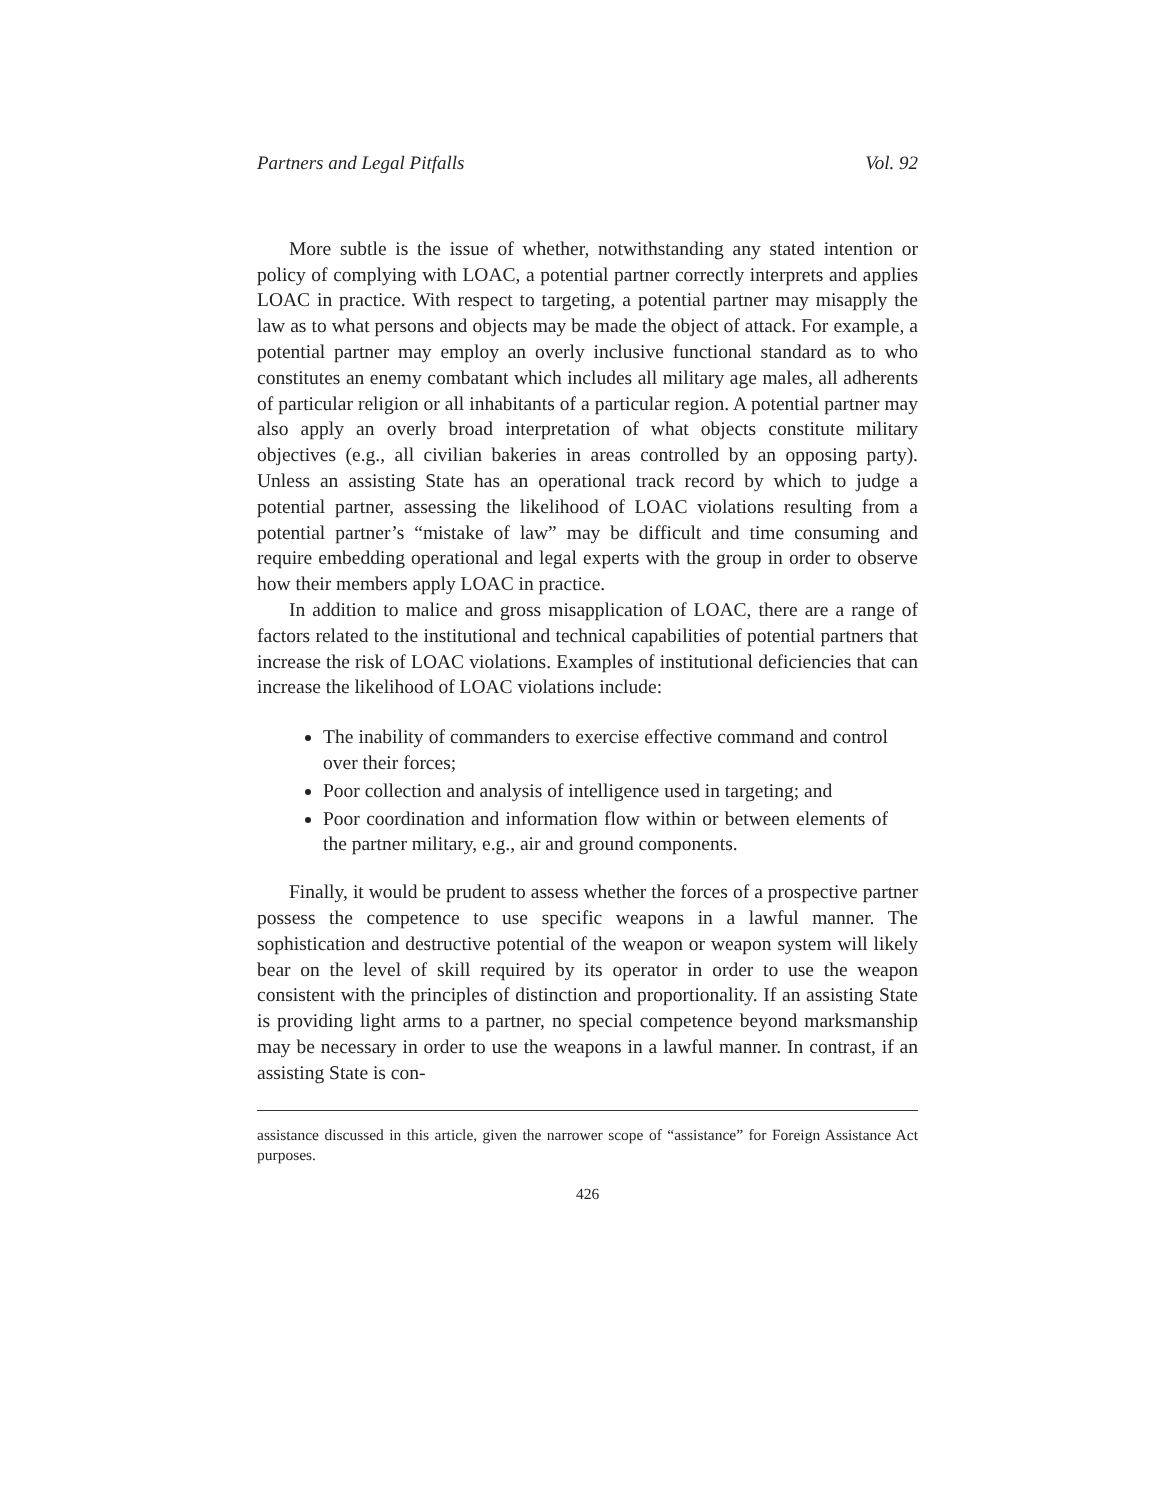Partners and Legal Pitfalls Vol. 92
More subtle is the issue of whether, notwithstanding any stated intention or policy of complying with LOAC, a potential partner correctly interprets and applies LOAC in practice. With respect to targeting, a potential partner may misapply the law as to what persons and objects may be made the object of attack. For example, a potential partner may employ an overly inclusive functional standard as to who constitutes an enemy combatant which includes all military age males, all adherents of particular religion or all inhabitants of a particular region. A potential partner may also apply an overly broad interpretation of what objects constitute military objectives (e.g., all civilian bakeries in areas controlled by an opposing party). Unless an assisting State has an operational track record by which to judge a potential partner, assessing the likelihood of LOAC violations resulting from a potential partner’s “mistake of law” may be difficult and time consuming and require embedding operational and legal experts with the group in order to observe how their members apply LOAC in practice.
In addition to malice and gross misapplication of LOAC, there are a range of factors related to the institutional and technical capabilities of potential partners that increase the risk of LOAC violations. Examples of institutional deficiencies that can increase the likelihood of LOAC violations include:
The inability of commanders to exercise effective command and control over their forces;
Poor collection and analysis of intelligence used in targeting; and
Poor coordination and information flow within or between elements of the partner military, e.g., air and ground components.
Finally, it would be prudent to assess whether the forces of a prospective partner possess the competence to use specific weapons in a lawful manner. The sophistication and destructive potential of the weapon or weapon system will likely bear on the level of skill required by its operator in order to use the weapon consistent with the principles of distinction and proportionality. If an assisting State is providing light arms to a partner, no special competence beyond marksmanship may be necessary in order to use the weapons in a lawful manner. In contrast, if an assisting State is con-
assistance discussed in this article, given the narrower scope of “assistance” for Foreign Assistance Act purposes.
426